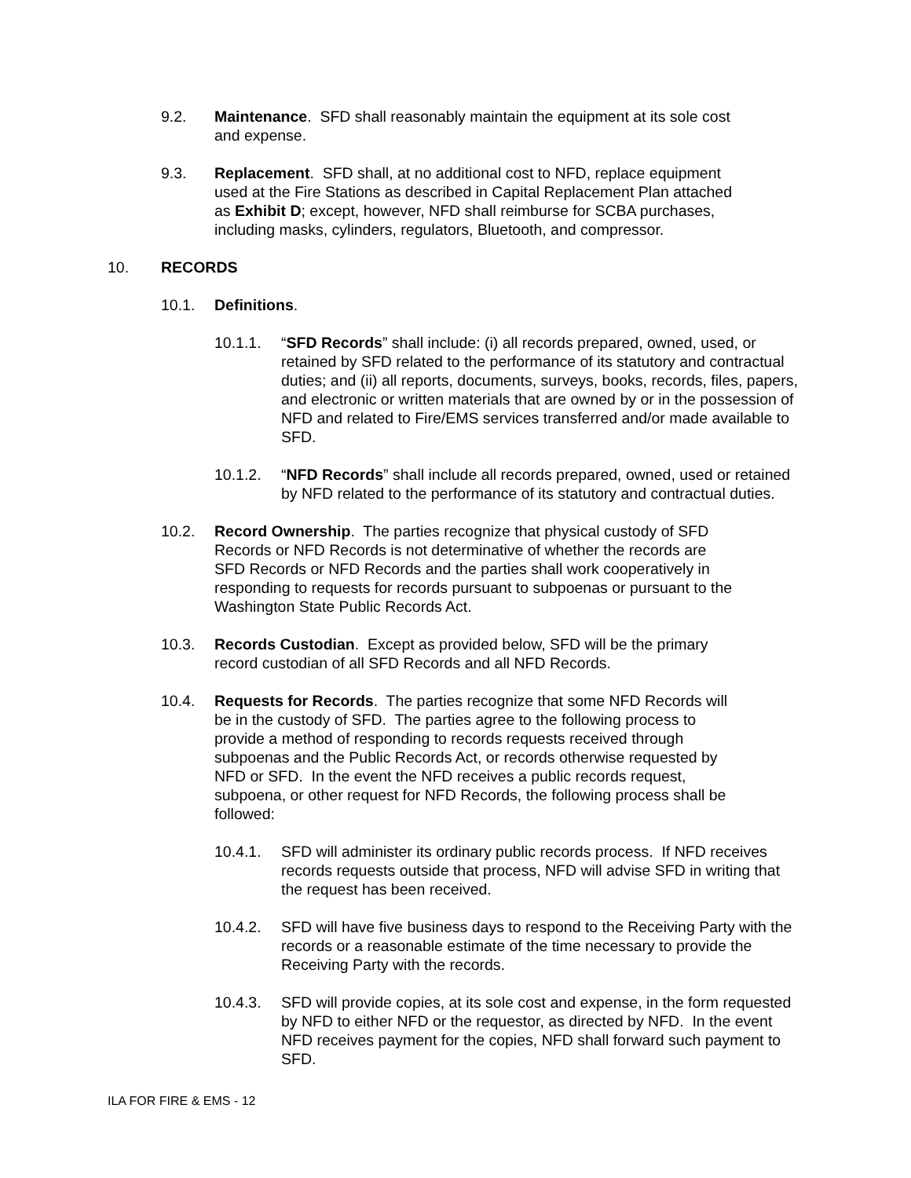9.2. Maintenance. SFD shall reasonably maintain the equipment at its sole cost and expense.
9.3. Replacement. SFD shall, at no additional cost to NFD, replace equipment used at the Fire Stations as described in Capital Replacement Plan attached as Exhibit D; except, however, NFD shall reimburse for SCBA purchases, including masks, cylinders, regulators, Bluetooth, and compressor.
10. RECORDS
10.1. Definitions.
10.1.1. “SFD Records” shall include: (i) all records prepared, owned, used, or retained by SFD related to the performance of its statutory and contractual duties; and (ii) all reports, documents, surveys, books, records, files, papers, and electronic or written materials that are owned by or in the possession of NFD and related to Fire/EMS services transferred and/or made available to SFD.
10.1.2. “NFD Records” shall include all records prepared, owned, used or retained by NFD related to the performance of its statutory and contractual duties.
10.2. Record Ownership. The parties recognize that physical custody of SFD Records or NFD Records is not determinative of whether the records are SFD Records or NFD Records and the parties shall work cooperatively in responding to requests for records pursuant to subpoenas or pursuant to the Washington State Public Records Act.
10.3. Records Custodian. Except as provided below, SFD will be the primary record custodian of all SFD Records and all NFD Records.
10.4. Requests for Records. The parties recognize that some NFD Records will be in the custody of SFD. The parties agree to the following process to provide a method of responding to records requests received through subpoenas and the Public Records Act, or records otherwise requested by NFD or SFD. In the event the NFD receives a public records request, subpoena, or other request for NFD Records, the following process shall be followed:
10.4.1. SFD will administer its ordinary public records process. If NFD receives records requests outside that process, NFD will advise SFD in writing that the request has been received.
10.4.2. SFD will have five business days to respond to the Receiving Party with the records or a reasonable estimate of the time necessary to provide the Receiving Party with the records.
10.4.3. SFD will provide copies, at its sole cost and expense, in the form requested by NFD to either NFD or the requestor, as directed by NFD. In the event NFD receives payment for the copies, NFD shall forward such payment to SFD.
ILA FOR FIRE & EMS - 12